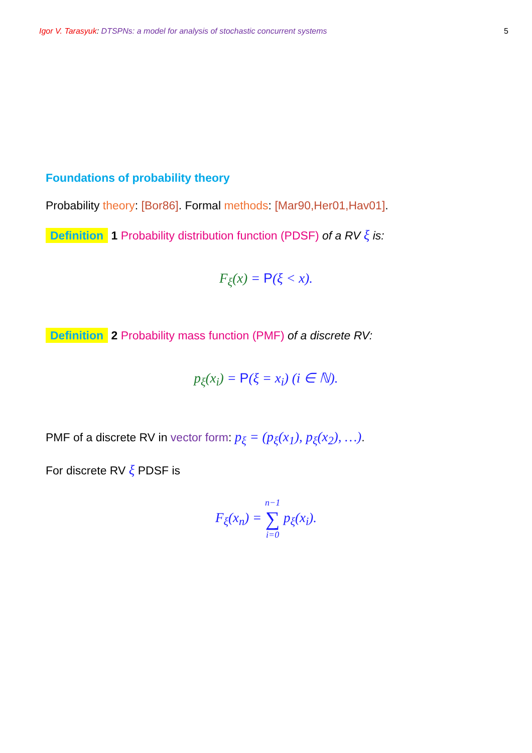Igor V. Tarasyuk: DTSPNs: a model for analysis of stochastic concurrent systems 5
Foundations of probability theory
Probability theory: [Bor86]. Formal methods: [Mar90,Her01,Hav01].
Definition 1 Probability distribution function (PDSF) of a RV ξ is:
F<sub>ξ</sub>(x) = P(ξ < x).
Definition 2 Probability mass function (PMF) of a discrete RV:
p<sub>ξ</sub>(x<sub>i</sub>) = P(ξ = x<sub>i</sub>) (i ∈ ℕ).
PMF of a discrete RV in vector form: p<sub>ξ</sub> = (p<sub>ξ</sub>(x<sub>1</sub>), p<sub>ξ</sub>(x<sub>2</sub>), …).
For discrete RV ξ PDSF is
F<sub>ξ</sub>(x<sub>n</sub>) = n−1
∑
i=0 p<sub>ξ</sub>(x<sub>i</sub>).